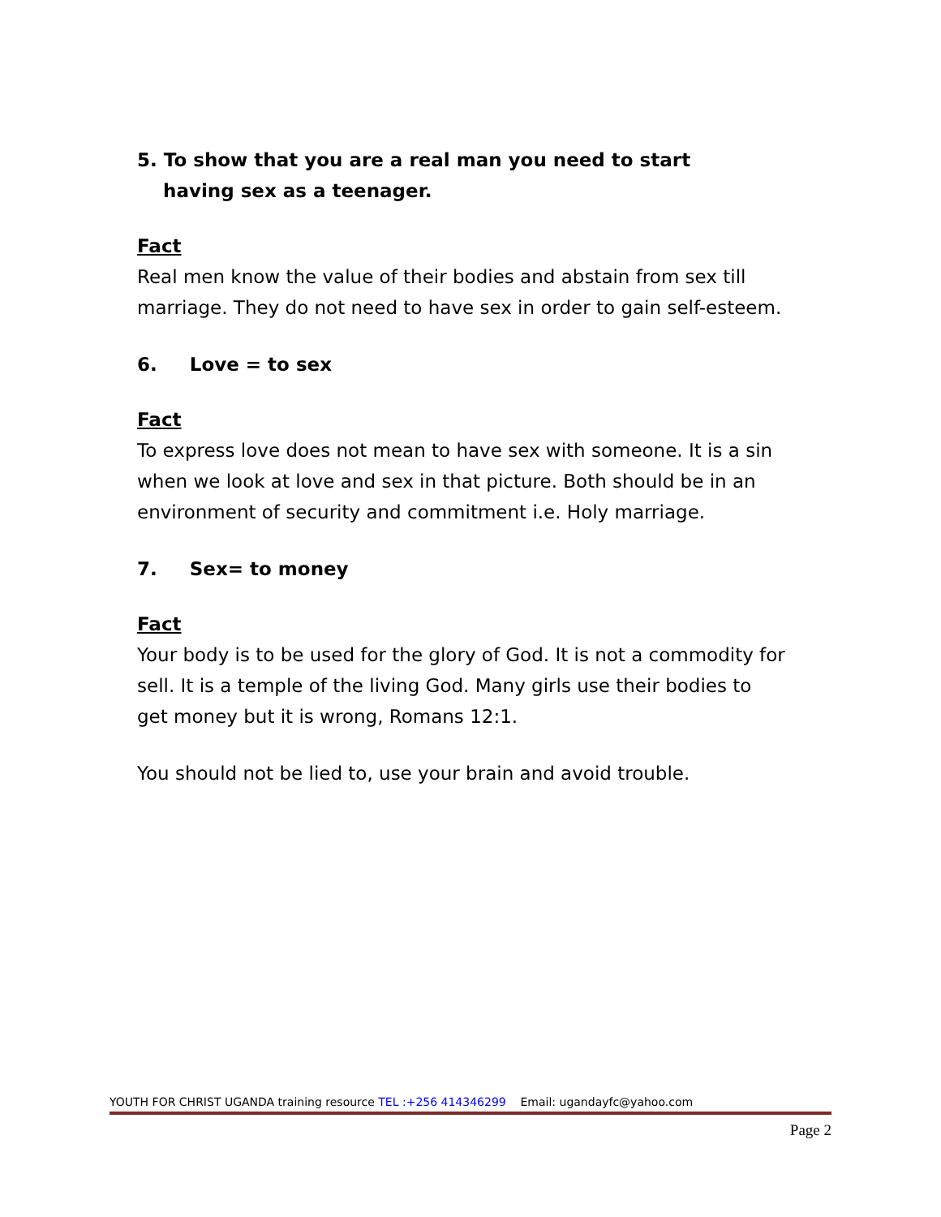5. To show that you are a real man you need to start
having sex as a teenager.
Fact
Real men know the value of their bodies and abstain from sex till marriage. They do not need to have sex in order to gain self-esteem.
6. Love = to sex
Fact
To express love does not mean to have sex with someone. It is a sin when we look at love and sex in that picture. Both should be in an environment of security and commitment i.e. Holy marriage.
7. Sex= to money
Fact
Your body is to be used for the glory of God. It is not a commodity for sell. It is a temple of the living God. Many girls use their bodies to get money but it is wrong, Romans 12:1.
You should not be lied to, use your brain and avoid trouble.
YOUTH FOR CHRIST UGANDA training resource TEL :+256 414346299 Email: ugandayfc@yahoo.com
Page 2